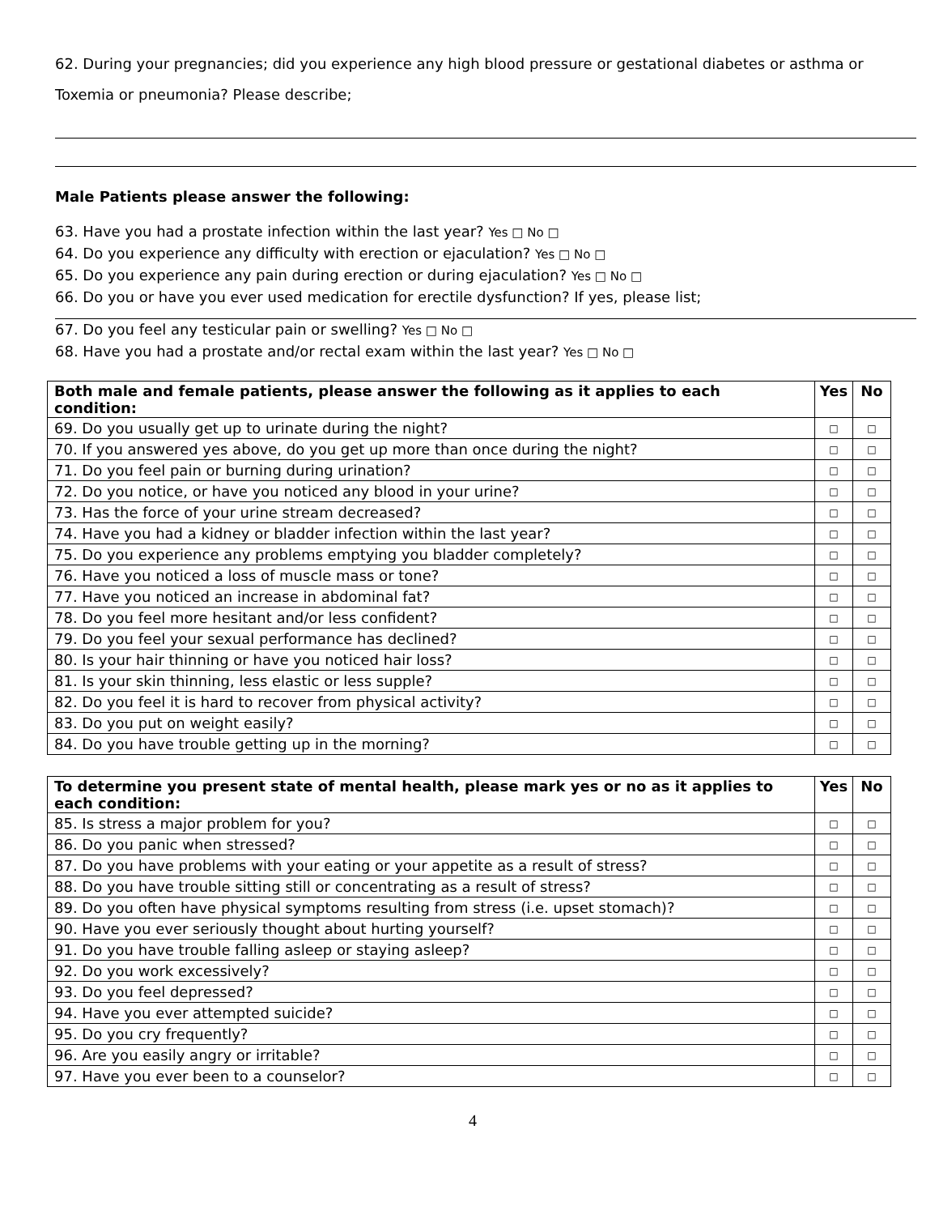62. During your pregnancies; did you experience any high blood pressure or gestational diabetes or asthma or Toxemia or pneumonia? Please describe;
Male Patients please answer the following:
63. Have you had a prostate infection within the last year? Yes □ No □
64. Do you experience any difficulty with erection or ejaculation? Yes □ No □
65. Do you experience any pain during erection or during ejaculation? Yes □ No □
66. Do you or have you ever used medication for erectile dysfunction? If yes, please list;
67. Do you feel any testicular pain or swelling? Yes □ No □
68. Have you had a prostate and/or rectal exam within the last year? Yes □ No □
| Both male and female patients, please answer the following as it applies to each condition: | Yes | No |
| --- | --- | --- |
| 69. Do you usually get up to urinate during the night? | □ | □ |
| 70. If you answered yes above, do you get up more than once during the night? | □ | □ |
| 71. Do you feel pain or burning during urination? | □ | □ |
| 72. Do you notice, or have you noticed any blood in your urine? | □ | □ |
| 73. Has the force of your urine stream decreased? | □ | □ |
| 74. Have you had a kidney or bladder infection within the last year? | □ | □ |
| 75. Do you experience any problems emptying you bladder completely? | □ | □ |
| 76. Have you noticed a loss of muscle mass or tone? | □ | □ |
| 77. Have you noticed an increase in abdominal fat? | □ | □ |
| 78. Do you feel more hesitant and/or less confident? | □ | □ |
| 79. Do you feel your sexual performance has declined? | □ | □ |
| 80. Is your hair thinning or have you noticed hair loss? | □ | □ |
| 81. Is your skin thinning, less elastic or less supple? | □ | □ |
| 82. Do you feel it is hard to recover from physical activity? | □ | □ |
| 83. Do you put on weight easily? | □ | □ |
| 84. Do you have trouble getting up in the morning? | □ | □ |
| To determine you present state of mental health, please mark yes or no as it applies to each condition: | Yes | No |
| --- | --- | --- |
| 85. Is stress a major problem for you? | □ | □ |
| 86. Do you panic when stressed? | □ | □ |
| 87. Do you have problems with your eating or your appetite as a result of stress? | □ | □ |
| 88. Do you have trouble sitting still or concentrating as a result of stress? | □ | □ |
| 89. Do you often have physical symptoms resulting from stress (i.e. upset stomach)? | □ | □ |
| 90. Have you ever seriously thought about hurting yourself? | □ | □ |
| 91. Do you have trouble falling asleep or staying asleep? | □ | □ |
| 92. Do you work excessively? | □ | □ |
| 93. Do you feel depressed? | □ | □ |
| 94. Have you ever attempted suicide? | □ | □ |
| 95. Do you cry frequently? | □ | □ |
| 96. Are you easily angry or irritable? | □ | □ |
| 97. Have you ever been to a counselor? | □ | □ |
4